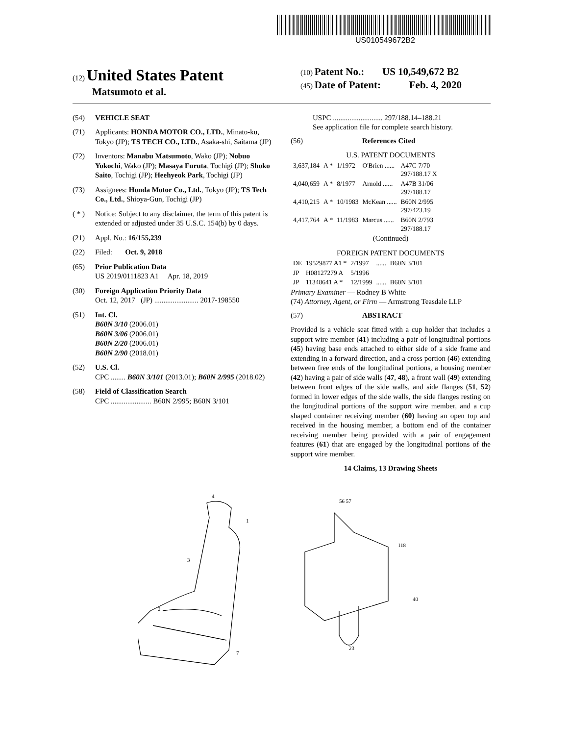US010549672B2
(12) United States Patent
Matsumoto et al.
(10) Patent No.: US 10,549,672 B2
(45) Date of Patent: Feb. 4, 2020
(54) VEHICLE SEAT
(71) Applicants: HONDA MOTOR CO., LTD., Minato-ku, Tokyo (JP); TS TECH CO., LTD., Asaka-shi, Saitama (JP)
(72) Inventors: Manabu Matsumoto, Wako (JP); Nobuo Yokochi, Wako (JP); Masaya Furuta, Tochigi (JP); Shoko Saito, Tochigi (JP); Heehyeok Park, Tochigi (JP)
(73) Assignees: Honda Motor Co., Ltd., Tokyo (JP); TS Tech Co., Ltd., Shioya-Gun, Tochigi (JP)
( * ) Notice: Subject to any disclaimer, the term of this patent is extended or adjusted under 35 U.S.C. 154(b) by 0 days.
(21) Appl. No.: 16/155,239
(22) Filed: Oct. 9, 2018
(65) Prior Publication Data
US 2019/0111823 A1 Apr. 18, 2019
(30) Foreign Application Priority Data
Oct. 12, 2017 (JP) ........................ 2017-198550
(51) Int. Cl.
B60N 3/10 (2006.01)
B60N 3/06 (2006.01)
B60N 2/20 (2006.01)
B60N 2/90 (2018.01)
(52) U.S. Cl.
CPC ........ B60N 3/101 (2013.01); B60N 2/995 (2018.02)
(58) Field of Classification Search
CPC ...................... B60N 2/995; B60N 3/101
USPC ........................... 297/188.14–188.21
See application file for complete search history.
(56) References Cited
U.S. PATENT DOCUMENTS
| 3,637,184 | A * | 1/1972 | O'Brien ...... | A47C 7/70 297/188.17 X |
| 4,040,659 | A * | 8/1977 | Arnold ...... | A47B 31/06 297/188.17 |
| 4,410,215 | A * | 10/1983 | McKean ...... | B60N 2/995 297/423.19 |
| 4,417,764 | A * | 11/1983 | Marcus ...... | B60N 2/793 297/188.17 |
(Continued)
FOREIGN PATENT DOCUMENTS
| DE | 19529877 A1 * | 2/1997 | ...... | B60N 3/101 |
| JP | H08127279 A | 5/1996 | | |
| JP | 11348641 A * | 12/1999 | ...... | B60N 3/101 |
Primary Examiner — Rodney B White
(74) Attorney, Agent, or Firm — Armstrong Teasdale LLP
(57) ABSTRACT
Provided is a vehicle seat fitted with a cup holder that includes a support wire member (41) including a pair of longitudinal portions (45) having base ends attached to either side of a side frame and extending in a forward direction, and a cross portion (46) extending between free ends of the longitudinal portions, a housing member (42) having a pair of side walls (47, 48), a front wall (49) extending between front edges of the side walls, and side flanges (51, 52) formed in lower edges of the side walls, the side flanges resting on the longitudinal portions of the support wire member, and a cup shaped container receiving member (60) having an open top and received in the housing member, a bottom end of the container receiving member being provided with a pair of engagement features (61) that are engaged by the longitudinal portions of the support wire member.
14 Claims, 13 Drawing Sheets
4
1
3
2
7
56 57
118
40
23